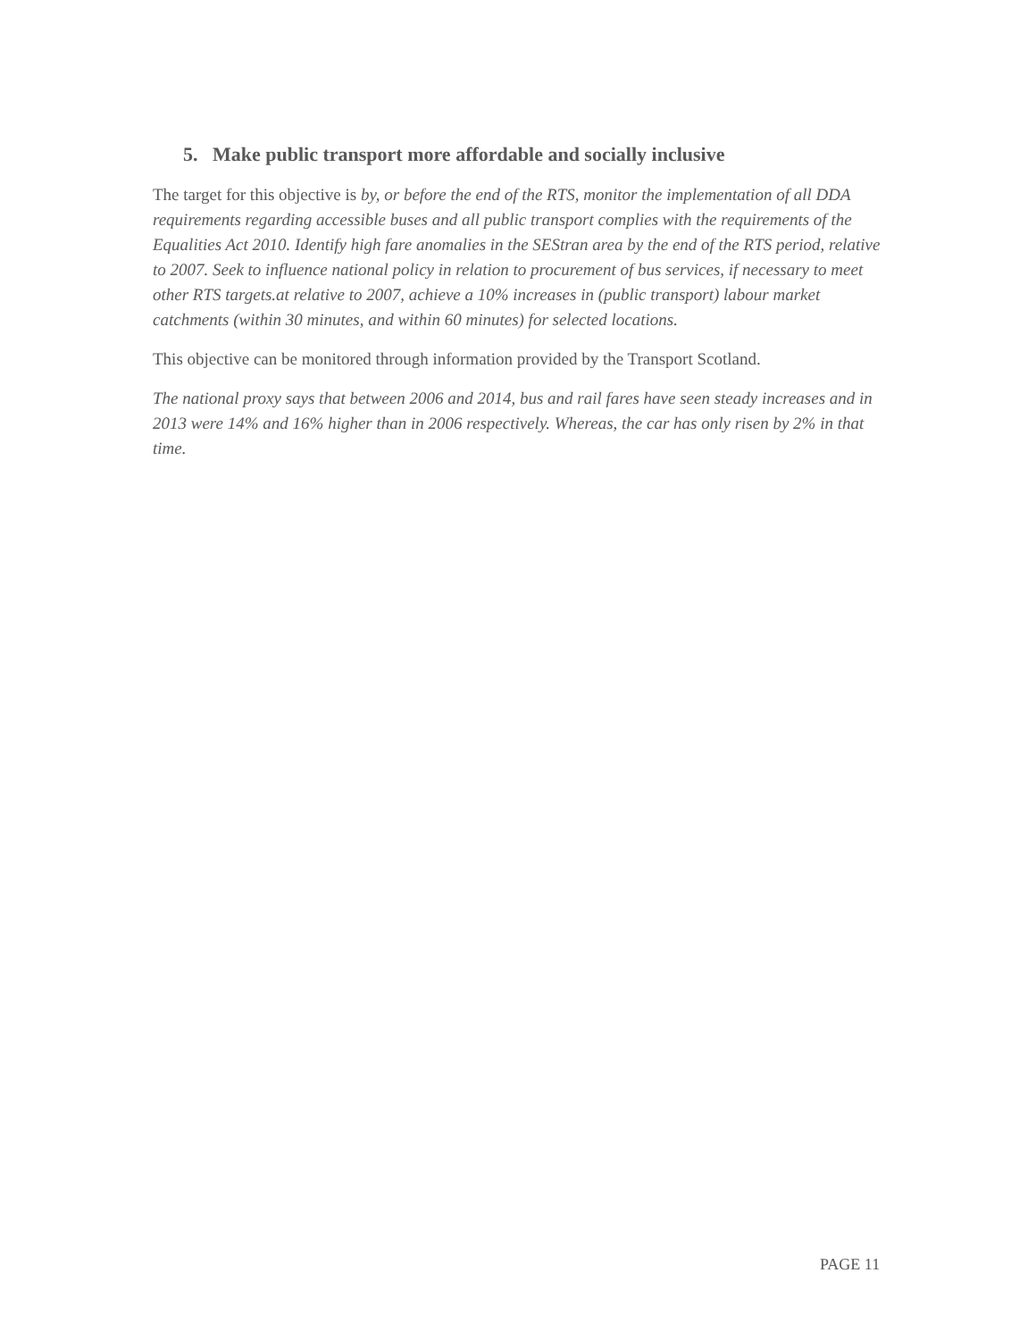5. Make public transport more affordable and socially inclusive
The target for this objective is by, or before the end of the RTS, monitor the implementation of all DDA requirements regarding accessible buses and all public transport complies with the requirements of the Equalities Act 2010. Identify high fare anomalies in the SEStran area by the end of the RTS period, relative to 2007. Seek to influence national policy in relation to procurement of bus services, if necessary to meet other RTS targets.at relative to 2007, achieve a 10% increases in (public transport) labour market catchments (within 30 minutes, and within 60 minutes) for selected locations.
This objective can be monitored through information provided by the Transport Scotland.
The national proxy says that between 2006 and 2014, bus and rail fares have seen steady increases and in 2013 were 14% and 16% higher than in 2006 respectively. Whereas, the car has only risen by 2% in that time.
PAGE 11